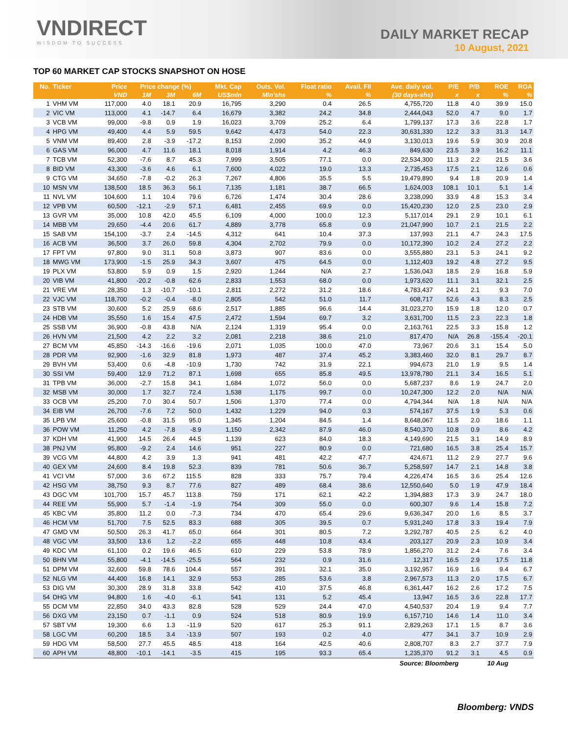VNDIRECT
WISDOM TO SUCCESS
DAILY MARKET RECAP
10 August, 2021
TOP 60 MARKET CAP STOCKS SNAPSHOT ON HOSE
| No. | Ticker | Price | Price change (%) | | | Mkt. Cap | Outs. Vol. | Float ratio | Avail. FII | Ave. daily vol. | P/E | P/B | ROE | ROA |
| --- | --- | --- | --- | --- | --- | --- | --- | --- | --- | --- | --- | --- | --- | --- |
| | | VND | 1M | 3M | 6M | US$mln | Mln'shs | % | % | (30 days-shs) | x | x | % | % |
| 1 | VHM VM | 117,000 | 4.0 | 18.1 | 20.9 | 16,795 | 3,290 | 0.4 | 26.5 | 4,755,720 | 11.8 | 4.0 | 39.9 | 15.0 |
| 2 | VIC VM | 113,000 | 4.1 | -14.7 | 6.4 | 16,679 | 3,382 | 24.2 | 34.8 | 2,444,043 | 52.0 | 4.7 | 9.0 | 1.7 |
| 3 | VCB VM | 99,000 | -9.8 | 0.9 | 1.9 | 16,023 | 3,709 | 25.2 | 6.4 | 1,799,137 | 17.3 | 3.6 | 22.8 | 1.7 |
| 4 | HPG VM | 49,400 | 4.4 | 5.9 | 59.5 | 9,642 | 4,473 | 54.0 | 22.3 | 30,631,330 | 12.2 | 3.3 | 31.3 | 14.7 |
| 5 | VNM VM | 89,400 | 2.8 | -3.9 | -17.2 | 8,153 | 2,090 | 35.2 | 44.9 | 3,130,013 | 19.6 | 5.9 | 30.9 | 20.8 |
| 6 | GAS VM | 96,000 | 4.7 | 11.6 | 18.1 | 8,018 | 1,914 | 4.2 | 46.3 | 849,630 | 23.5 | 3.9 | 16.2 | 11.1 |
| 7 | TCB VM | 52,300 | -7.6 | 8.7 | 45.3 | 7,999 | 3,505 | 77.1 | 0.0 | 22,534,300 | 11.3 | 2.2 | 21.5 | 3.6 |
| 8 | BID VM | 43,300 | -3.6 | 4.6 | 6.1 | 7,600 | 4,022 | 19.0 | 13.3 | 2,735,453 | 17.5 | 2.1 | 12.6 | 0.6 |
| 9 | CTG VM | 34,650 | -7.8 | -0.2 | 26.3 | 7,267 | 4,806 | 35.5 | 5.5 | 19,479,890 | 9.4 | 1.8 | 20.9 | 1.4 |
| 10 | MSN VM | 138,500 | 18.5 | 36.3 | 56.1 | 7,135 | 1,181 | 38.7 | 66.5 | 1,624,003 | 108.1 | 10.1 | 5.1 | 1.4 |
| 11 | NVL VM | 104,600 | 1.1 | 10.4 | 79.6 | 6,726 | 1,474 | 30.4 | 28.6 | 3,238,090 | 33.9 | 4.8 | 15.3 | 3.4 |
| 12 | VPB VM | 60,500 | -12.1 | -2.9 | 57.1 | 6,481 | 2,455 | 69.9 | 0.0 | 15,420,230 | 12.0 | 2.5 | 23.0 | 2.9 |
| 13 | GVR VM | 35,000 | 10.8 | 42.0 | 45.5 | 6,109 | 4,000 | 100.0 | 12.3 | 5,117,014 | 29.1 | 2.9 | 10.1 | 6.1 |
| 14 | MBB VM | 29,650 | -4.4 | 20.6 | 61.7 | 4,889 | 3,778 | 65.8 | 0.9 | 21,047,990 | 10.7 | 2.1 | 21.5 | 2.2 |
| 15 | SAB VM | 154,100 | -3.7 | 2.4 | -14.5 | 4,312 | 641 | 10.4 | 37.3 | 137,993 | 21.1 | 4.7 | 24.3 | 17.5 |
| 16 | ACB VM | 36,500 | 3.7 | 26.0 | 59.8 | 4,304 | 2,702 | 79.9 | 0.0 | 10,172,390 | 10.2 | 2.4 | 27.2 | 2.2 |
| 17 | FPT VM | 97,800 | 9.0 | 31.1 | 50.8 | 3,873 | 907 | 83.6 | 0.0 | 3,555,880 | 23.1 | 5.3 | 24.1 | 9.2 |
| 18 | MWG VM | 173,900 | -1.5 | 25.9 | 34.3 | 3,607 | 475 | 64.5 | 0.0 | 1,112,403 | 19.2 | 4.8 | 27.2 | 9.5 |
| 19 | PLX VM | 53,800 | 5.9 | 0.9 | 1.5 | 2,920 | 1,244 | N/A | 2.7 | 1,536,043 | 18.5 | 2.9 | 16.8 | 5.9 |
| 20 | VIB VM | 41,800 | -20.2 | -0.8 | 62.6 | 2,833 | 1,553 | 68.0 | 0.0 | 1,973,620 | 11.1 | 3.1 | 32.1 | 2.5 |
| 21 | VRE VM | 28,350 | 1.3 | -10.7 | -10.1 | 2,811 | 2,272 | 31.2 | 18.6 | 4,783,437 | 24.1 | 2.1 | 9.3 | 7.0 |
| 22 | VJC VM | 118,700 | -0.2 | -0.4 | -8.0 | 2,805 | 542 | 51.0 | 11.7 | 608,717 | 52.6 | 4.3 | 8.3 | 2.5 |
| 23 | STB VM | 30,600 | 5.2 | 25.9 | 68.6 | 2,517 | 1,885 | 96.6 | 14.4 | 31,023,270 | 15.9 | 1.8 | 12.0 | 0.7 |
| 24 | HDB VM | 35,550 | 1.6 | 15.4 | 47.5 | 2,472 | 1,594 | 69.7 | 3.2 | 3,631,700 | 11.5 | 2.3 | 22.3 | 1.8 |
| 25 | SSB VM | 36,900 | -0.8 | 43.8 | N/A | 2,124 | 1,319 | 95.4 | 0.0 | 2,163,761 | 22.5 | 3.3 | 15.8 | 1.2 |
| 26 | HVN VM | 21,500 | 4.2 | 2.2 | 3.2 | 2,081 | 2,218 | 38.6 | 21.0 | 817,470 | N/A | 26.8 | -155.4 | -20.1 |
| 27 | BCM VM | 45,850 | -14.3 | -16.6 | -19.6 | 2,071 | 1,035 | 100.0 | 47.0 | 73,967 | 20.6 | 3.1 | 15.4 | 5.0 |
| 28 | PDR VM | 92,900 | -1.6 | 32.9 | 81.8 | 1,973 | 487 | 37.4 | 45.2 | 3,383,460 | 32.0 | 8.1 | 29.7 | 8.7 |
| 29 | BVH VM | 53,400 | 0.6 | -4.8 | -10.9 | 1,730 | 742 | 31.9 | 22.1 | 994,673 | 21.0 | 1.9 | 9.5 | 1.4 |
| 30 | SSI VM | 59,400 | 12.9 | 71.2 | 87.1 | 1,698 | 655 | 85.8 | 49.5 | 13,978,780 | 21.1 | 3.4 | 16.5 | 5.1 |
| 31 | TPB VM | 36,000 | -2.7 | 15.8 | 34.1 | 1,684 | 1,072 | 56.0 | 0.0 | 5,687,237 | 8.6 | 1.9 | 24.7 | 2.0 |
| 32 | MSB VM | 30,000 | 1.7 | 32.7 | 72.4 | 1,538 | 1,175 | 99.7 | 0.0 | 10,247,300 | 12.2 | 2.0 | N/A | N/A |
| 33 | OCB VM | 25,200 | 7.0 | 30.4 | 50.7 | 1,506 | 1,370 | 77.4 | 0.0 | 4,794,344 | N/A | 1.8 | N/A | N/A |
| 34 | EIB VM | 26,700 | -7.6 | 7.2 | 50.0 | 1,432 | 1,229 | 94.0 | 0.3 | 574,167 | 37.5 | 1.9 | 5.3 | 0.6 |
| 35 | LPB VM | 25,600 | -0.8 | 31.5 | 95.0 | 1,345 | 1,204 | 84.5 | 1.4 | 8,648,067 | 11.5 | 2.0 | 18.6 | 1.1 |
| 36 | POW VM | 11,250 | 4.2 | -7.8 | -8.9 | 1,150 | 2,342 | 87.9 | 46.0 | 8,540,370 | 10.8 | 0.9 | 8.6 | 4.2 |
| 37 | KDH VM | 41,900 | 14.5 | 26.4 | 44.5 | 1,139 | 623 | 84.0 | 18.3 | 4,149,690 | 21.5 | 3.1 | 14.9 | 8.9 |
| 38 | PNJ VM | 95,800 | -9.2 | 2.4 | 14.6 | 951 | 227 | 80.9 | 0.0 | 721,680 | 16.5 | 3.8 | 25.4 | 15.7 |
| 39 | VCG VM | 44,800 | 4.2 | 3.9 | 1.3 | 941 | 481 | 42.2 | 47.7 | 424,671 | 11.2 | 2.9 | 27.7 | 9.6 |
| 40 | GEX VM | 24,600 | 8.4 | 19.8 | 52.3 | 839 | 781 | 50.6 | 36.7 | 5,258,597 | 14.7 | 2.1 | 14.8 | 3.8 |
| 41 | VCI VM | 57,000 | 3.6 | 67.2 | 115.5 | 828 | 333 | 75.7 | 79.4 | 4,226,474 | 16.5 | 3.6 | 25.4 | 12.6 |
| 42 | HSG VM | 38,750 | 9.3 | 8.7 | 77.6 | 827 | 489 | 68.4 | 38.6 | 12,550,640 | 5.0 | 1.9 | 47.9 | 18.4 |
| 43 | DGC VM | 101,700 | 15.7 | 45.7 | 113.8 | 759 | 171 | 62.1 | 42.2 | 1,394,883 | 17.3 | 3.9 | 24.7 | 18.0 |
| 44 | REE VM | 55,900 | 5.7 | -1.4 | -1.9 | 754 | 309 | 55.0 | 0.0 | 600,307 | 9.6 | 1.4 | 15.8 | 7.2 |
| 45 | KBC VM | 35,800 | 11.2 | 0.0 | -7.3 | 734 | 470 | 65.4 | 29.6 | 9,636,347 | 20.0 | 1.6 | 8.5 | 3.7 |
| 46 | HCM VM | 51,700 | 7.5 | 52.5 | 83.3 | 688 | 305 | 39.5 | 0.7 | 5,931,240 | 17.8 | 3.3 | 19.4 | 7.9 |
| 47 | GMD VM | 50,500 | 26.3 | 41.7 | 65.0 | 664 | 301 | 80.5 | 7.2 | 3,292,787 | 40.5 | 2.5 | 6.2 | 4.0 |
| 48 | VGC VM | 33,500 | 13.6 | 1.2 | -2.2 | 655 | 448 | 10.8 | 43.4 | 203,127 | 20.9 | 2.3 | 10.9 | 3.4 |
| 49 | KDC VM | 61,100 | 0.2 | 19.6 | 46.5 | 610 | 229 | 53.8 | 78.9 | 1,856,270 | 31.2 | 2.4 | 7.6 | 3.4 |
| 50 | BHN VM | 55,800 | -4.1 | -14.5 | -25.5 | 564 | 232 | 0.9 | 31.6 | 12,317 | 16.5 | 2.9 | 17.5 | 11.8 |
| 51 | DPM VM | 32,600 | 59.8 | 78.6 | 104.4 | 557 | 391 | 32.1 | 35.0 | 3,192,957 | 16.9 | 1.6 | 9.4 | 6.7 |
| 52 | NLG VM | 44,400 | 16.8 | 14.1 | 32.9 | 553 | 285 | 53.6 | 3.8 | 2,967,573 | 11.3 | 2.0 | 17.5 | 6.7 |
| 53 | DIG VM | 30,300 | 28.9 | 31.8 | 33.8 | 542 | 410 | 37.5 | 46.8 | 6,361,447 | 16.2 | 2.6 | 17.2 | 7.5 |
| 54 | DHG VM | 94,800 | 1.6 | -4.0 | -6.1 | 541 | 131 | 5.2 | 45.4 | 13,947 | 16.5 | 3.6 | 22.8 | 17.7 |
| 55 | DCM VM | 22,850 | 34.0 | 43.3 | 82.8 | 528 | 529 | 24.4 | 47.0 | 4,540,537 | 20.4 | 1.9 | 9.4 | 7.7 |
| 56 | DXG VM | 23,150 | 0.7 | -1.1 | 0.9 | 524 | 518 | 80.9 | 19.9 | 6,157,710 | 14.6 | 1.4 | 11.0 | 3.4 |
| 57 | SBT VM | 19,300 | 6.6 | 1.3 | -11.9 | 520 | 617 | 25.3 | 91.1 | 2,829,263 | 17.1 | 1.5 | 8.7 | 3.6 |
| 58 | LGC VM | 60,200 | 18.5 | 3.4 | -13.9 | 507 | 193 | 0.2 | 4.0 | 477 | 34.1 | 3.7 | 10.9 | 2.9 |
| 59 | HDG VM | 58,500 | 27.7 | 45.5 | 48.5 | 418 | 164 | 42.5 | 40.6 | 2,808,707 | 8.3 | 2.7 | 37.7 | 7.9 |
| 60 | APH VM | 48,800 | -10.1 | -14.1 | -3.5 | 415 | 195 | 93.3 | 65.4 | 1,235,370 | 91.2 | 3.1 | 4.5 | 0.9 |
| Source: Bloomberg | | | | | | | | | | | | 10 Aug | | |
Bloomberg: VNDS